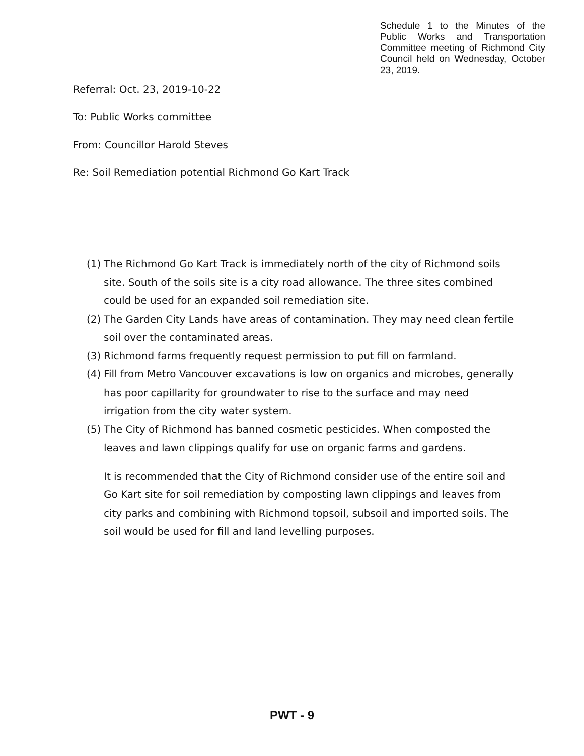Schedule 1 to the Minutes of the Public Works and Transportation Committee meeting of Richmond City Council held on Wednesday, October 23, 2019.
Referral: Oct. 23, 2019-10-22
To: Public Works committee
From: Councillor Harold Steves
Re: Soil Remediation potential Richmond Go Kart Track
(1) The Richmond Go Kart Track is immediately north of the city of Richmond soils site. South of the soils site is a city road allowance. The three sites combined could be used for an expanded soil remediation site.
(2) The Garden City Lands have areas of contamination. They may need clean fertile soil over the contaminated areas.
(3) Richmond farms frequently request permission to put fill on farmland.
(4) Fill from Metro Vancouver excavations is low on organics and microbes, generally has poor capillarity for groundwater to rise to the surface and may need irrigation from the city water system.
(5) The City of Richmond has banned cosmetic pesticides. When composted the leaves and lawn clippings qualify for use on organic farms and gardens.
It is recommended that the City of Richmond consider use of the entire soil and Go Kart site for soil remediation by composting lawn clippings and leaves from city parks and combining with Richmond topsoil, subsoil and imported soils. The soil would be used for fill and land levelling purposes.
PWT - 9